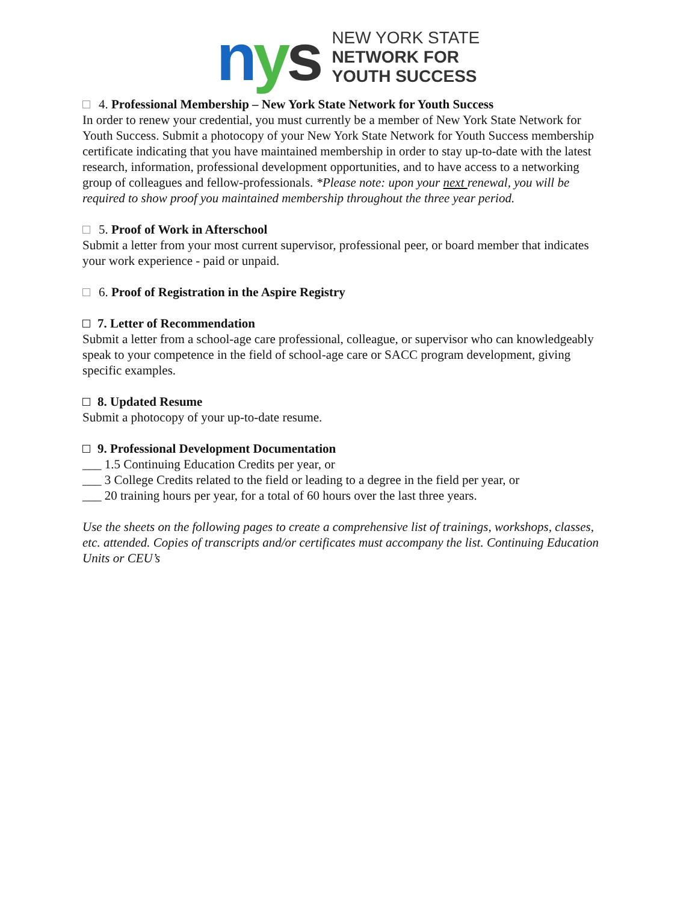nys
NEW YORK STATE
NETWORK FOR
YOUTH SUCCESS
4. Professional Membership – New York State Network for Youth Success
In order to renew your credential, you must currently be a member of New York State Network for Youth Success. Submit a photocopy of your New York State Network for Youth Success membership certificate indicating that you have maintained membership in order to stay up-to-date with the latest research, information, professional development opportunities, and to have access to a networking group of colleagues and fellow-professionals. *Please note: upon your next renewal, you will be required to show proof you maintained membership throughout the three year period.
5. Proof of Work in Afterschool
Submit a letter from your most current supervisor, professional peer, or board member that indicates your work experience - paid or unpaid.
6. Proof of Registration in the Aspire Registry
7. Letter of Recommendation
Submit a letter from a school-age care professional, colleague, or supervisor who can knowledgeably speak to your competence in the field of school-age care or SACC program development, giving specific examples.
8. Updated Resume
Submit a photocopy of your up-to-date resume.
9. Professional Development Documentation
___ 1.5 Continuing Education Credits per year, or
___ 3 College Credits related to the field or leading to a degree in the field per year, or
___ 20 training hours per year, for a total of 60 hours over the last three years.
Use the sheets on the following pages to create a comprehensive list of trainings, workshops, classes, etc. attended. Copies of transcripts and/or certificates must accompany the list. Continuing Education Units or CEU’s